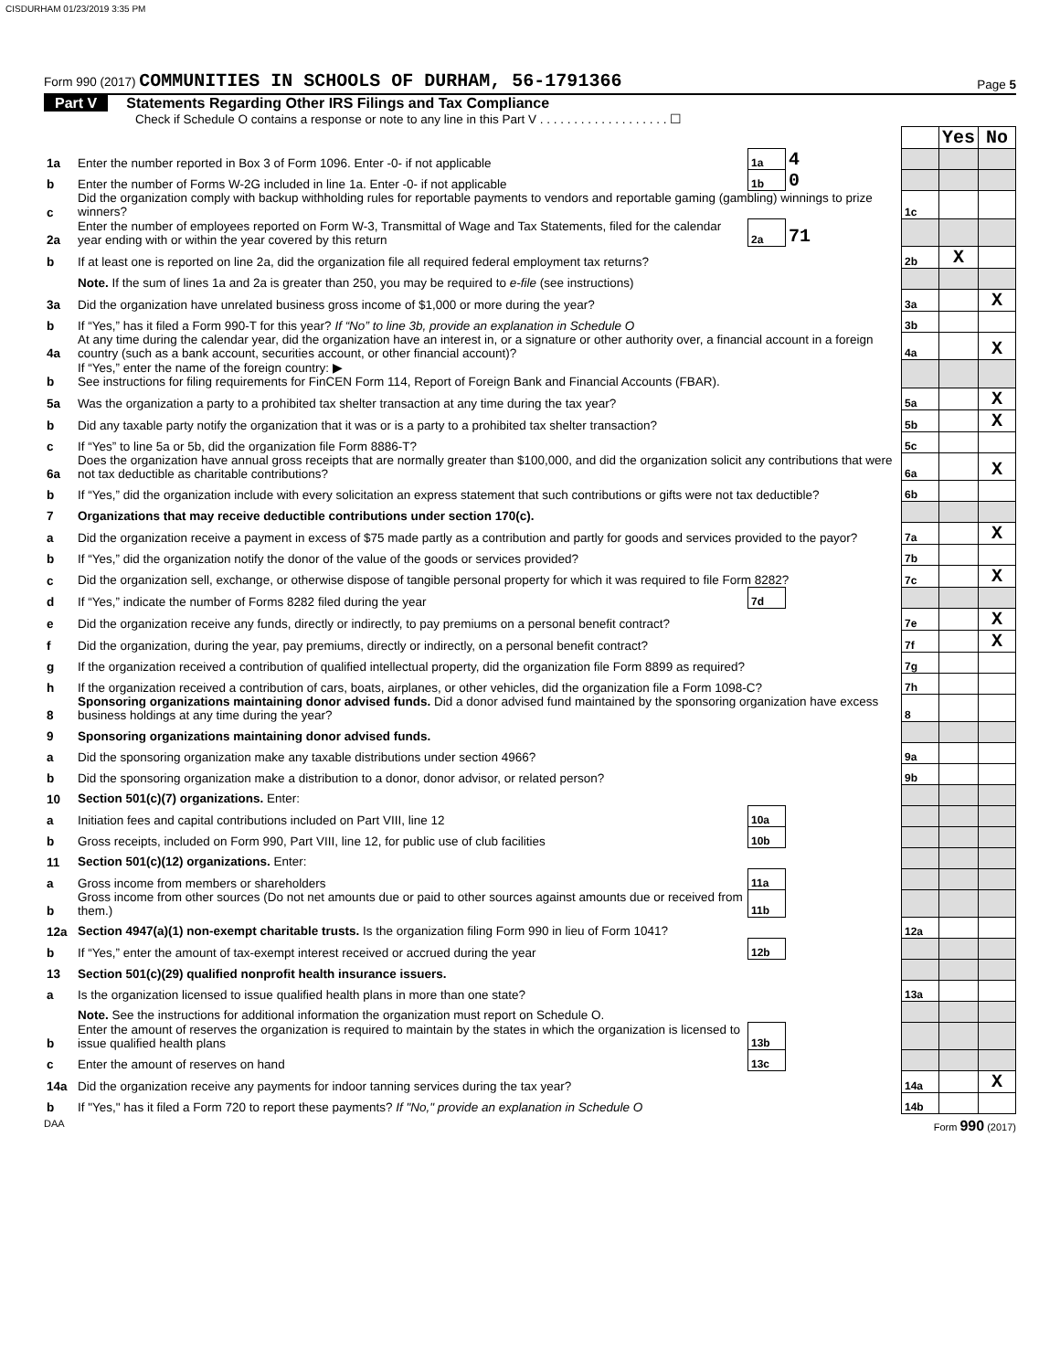CISDURHAM 01/23/2019 3:35 PM
Form 990 (2017) COMMUNITIES IN SCHOOLS OF DURHAM, 56-1791366
Page 5
Part V Statements Regarding Other IRS Filings and Tax Compliance
Check if Schedule O contains a response or note to any line in this Part V . . . . . . . . . . . . . . . . . . . ☐
| | | | | | Yes | No |
| 1a | Enter the number reported in Box 3 of Form 1096. Enter -0- if not applicable | 1a | 4 | | | |
| b | Enter the number of Forms W-2G included in line 1a. Enter -0- if not applicable | 1b | 0 | | | |
| c | Did the organization comply with backup withholding rules for reportable payments to vendors and reportable gaming (gambling) winnings to prize winners? | | | 1c | | |
| 2a | Enter the number of employees reported on Form W-3, Transmittal of Wage and Tax Statements, filed for the calendar year ending with or within the year covered by this return | 2a | 71 | | | |
| b | If at least one is reported on line 2a, did the organization file all required federal employment tax returns? | | | 2b | X | |
| | Note. If the sum of lines 1a and 2a is greater than 250, you may be required to e-file (see instructions) | | | | | |
| 3a | Did the organization have unrelated business gross income of $1,000 or more during the year? | | | 3a | | X |
| b | If “Yes,” has it filed a Form 990-T for this year? If “No” to line 3b, provide an explanation in Schedule O | | | 3b | | |
| 4a | At any time during the calendar year, did the organization have an interest in, or a signature or other authority over, a financial account in a foreign country (such as a bank account, securities account, or other financial account)? | | | 4a | | X |
| b | If “Yes,” enter the name of the foreign country: ▶ See instructions for filing requirements for FinCEN Form 114, Report of Foreign Bank and Financial Accounts (FBAR). | | | | | |
| 5a | Was the organization a party to a prohibited tax shelter transaction at any time during the tax year? | | | 5a | | X |
| b | Did any taxable party notify the organization that it was or is a party to a prohibited tax shelter transaction? | | | 5b | | X |
| c | If “Yes” to line 5a or 5b, did the organization file Form 8886-T? | | | 5c | | |
| 6a | Does the organization have annual gross receipts that are normally greater than $100,000, and did the organization solicit any contributions that were not tax deductible as charitable contributions? | | | 6a | | X |
| b | If “Yes,” did the organization include with every solicitation an express statement that such contributions or gifts were not tax deductible? | | | 6b | | |
| 7 | Organizations that may receive deductible contributions under section 170(c). | | | | | |
| a | Did the organization receive a payment in excess of $75 made partly as a contribution and partly for goods and services provided to the payor? | | | 7a | | X |
| b | If “Yes,” did the organization notify the donor of the value of the goods or services provided? | | | 7b | | |
| c | Did the organization sell, exchange, or otherwise dispose of tangible personal property for which it was required to file Form 8282? | | | 7c | | X |
| d | If “Yes,” indicate the number of Forms 8282 filed during the year | 7d | | | | |
| e | Did the organization receive any funds, directly or indirectly, to pay premiums on a personal benefit contract? | | | 7e | | X |
| f | Did the organization, during the year, pay premiums, directly or indirectly, on a personal benefit contract? | | | 7f | | X |
| g | If the organization received a contribution of qualified intellectual property, did the organization file Form 8899 as required? | | | 7g | | |
| h | If the organization received a contribution of cars, boats, airplanes, or other vehicles, did the organization file a Form 1098-C? | | | 7h | | |
| 8 | Sponsoring organizations maintaining donor advised funds. Did a donor advised fund maintained by the sponsoring organization have excess business holdings at any time during the year? | | | 8 | | |
| 9 | Sponsoring organizations maintaining donor advised funds. | | | | | |
| a | Did the sponsoring organization make any taxable distributions under section 4966? | | | 9a | | |
| b | Did the sponsoring organization make a distribution to a donor, donor advisor, or related person? | | | 9b | | |
| 10 | Section 501(c)(7) organizations. Enter: | | | | | |
| a | Initiation fees and capital contributions included on Part VIII, line 12 | 10a | | | | |
| b | Gross receipts, included on Form 990, Part VIII, line 12, for public use of club facilities | 10b | | | | |
| 11 | Section 501(c)(12) organizations. Enter: | | | | | |
| a | Gross income from members or shareholders | 11a | | | | |
| b | Gross income from other sources (Do not net amounts due or paid to other sources against amounts due or received from them.) | 11b | | | | |
| 12a | Section 4947(a)(1) non-exempt charitable trusts. Is the organization filing Form 990 in lieu of Form 1041? | | | 12a | | |
| b | If “Yes,” enter the amount of tax-exempt interest received or accrued during the year | 12b | | | | |
| 13 | Section 501(c)(29) qualified nonprofit health insurance issuers. | | | | | |
| a | Is the organization licensed to issue qualified health plans in more than one state? | | | 13a | | |
| | Note. See the instructions for additional information the organization must report on Schedule O. | | | | | |
| b | Enter the amount of reserves the organization is required to maintain by the states in which the organization is licensed to issue qualified health plans | 13b | | | | |
| c | Enter the amount of reserves on hand | 13c | | | | |
| 14a | Did the organization receive any payments for indoor tanning services during the tax year? | | | 14a | | X |
| b | If "Yes," has it filed a Form 720 to report these payments? If "No," provide an explanation in Schedule O | | | 14b | | |
DAA Form 990 (2017)